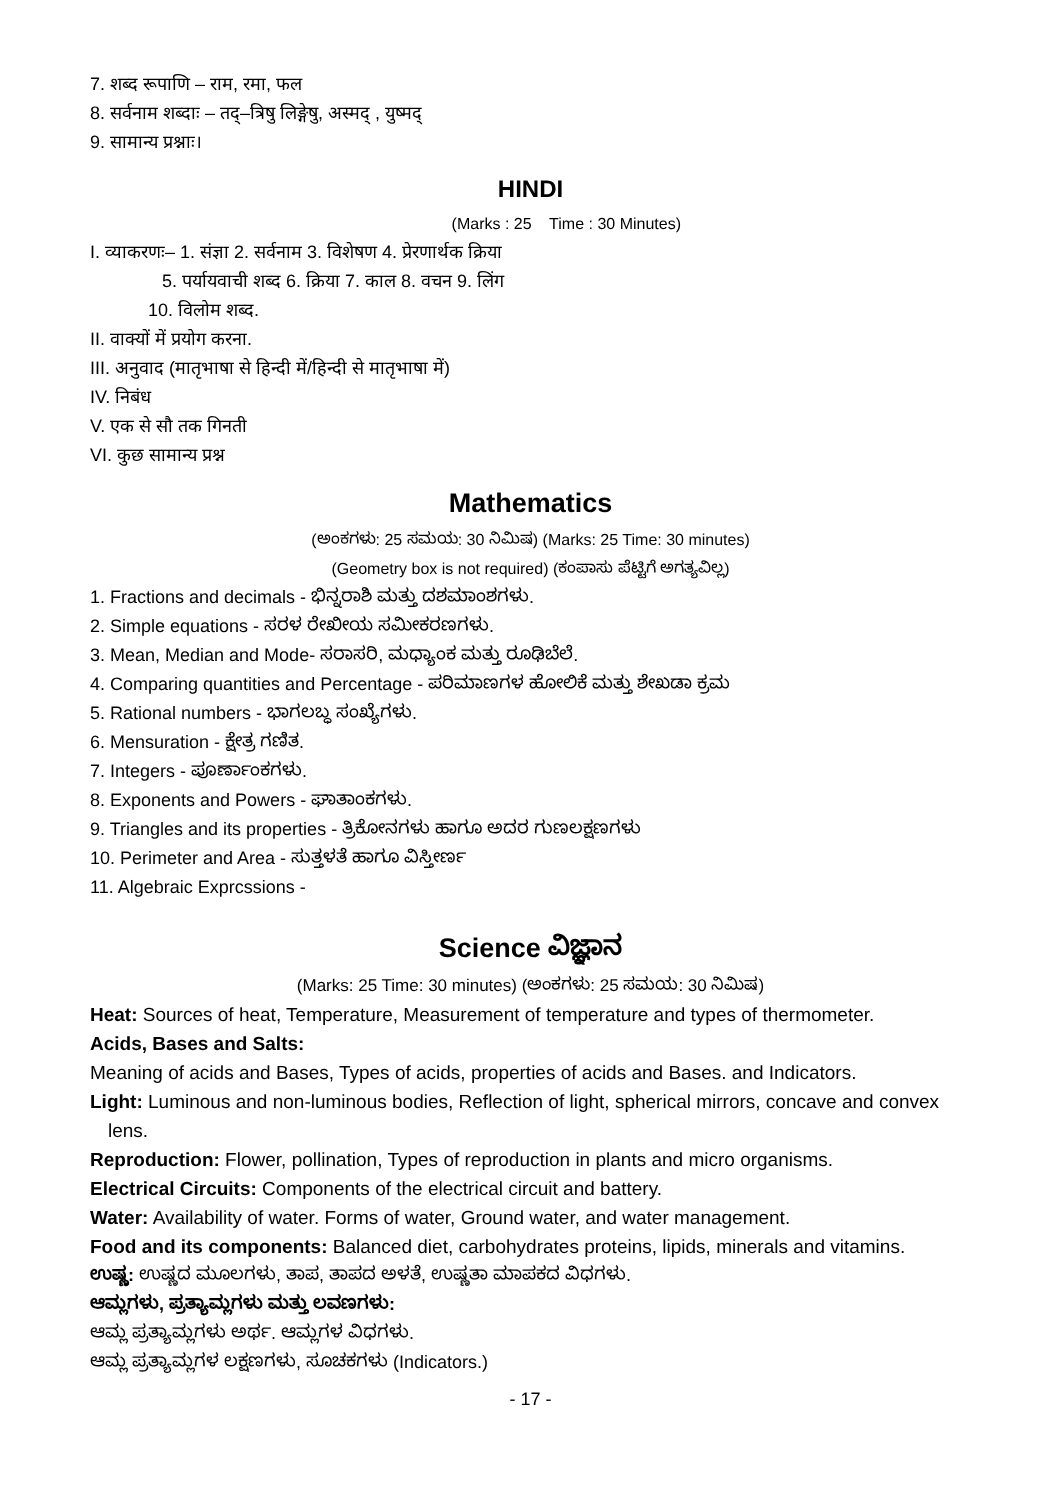7. शब्द रूपाणि – राम, रमा, फल
8. सर्वनाम शब्दाः – तद्–त्रिषु लिङ्गेषु, अस्मद् , युष्मद्
9. सामान्य प्रश्नाः।
HINDI
(Marks : 25 Time : 30 Minutes)
I. व्याकरणः– 1. संज्ञा 2. सर्वनाम 3. विशेषण 4. प्रेरणार्थक क्रिया
5. पर्यायवाची शब्द 6. क्रिया 7. काल 8. वचन 9. लिंग
10. विलोम शब्द.
II. वाक्यों में प्रयोग करना.
III. अनुवाद (मातृभाषा से हिन्दी में/हिन्दी से मातृभाषा में)
IV. निबंध
V. एक से सौ तक गिनती
VI. कुछ सामान्य प्रश्न
Mathematics
(ಅಂಕಗಳು: 25 ಸಮಯ: 30 ನಿಮಿಷ) (Marks: 25 Time: 30 minutes)
(Geometry box is not required) (ಕಂಪಾಸು ಪೆಟ್ಟಿಗೆ ಅಗತ್ಯವಿಲ್ಲ)
1. Fractions and decimals - ಭಿನ್ನರಾಶಿ ಮತ್ತು ದಶಮಾಂಶಗಳು.
2. Simple equations - ಸರಳ ರೇಖೀಯ ಸಮೀಕರಣಗಳು.
3. Mean, Median and Mode- ಸರಾಸರಿ, ಮಧ್ಯಾಂಕ ಮತ್ತು ರೂಢಿಬೆಲೆ.
4. Comparing quantities and Percentage - ಪರಿಮಾಣಗಳ ಹೋಲಿಕೆ ಮತ್ತು ಶೇಖಡಾ ಕ್ರಮ
5. Rational numbers - ಭಾಗಲಬ್ಧ ಸಂಖ್ಯೆಗಳು.
6. Mensuration - ಕ್ಷೇತ್ರ ಗಣಿತ.
7. Integers - ಪೂರ್ಣಾಂಕಗಳು.
8. Exponents and Powers - ಘಾತಾಂಕಗಳು.
9. Triangles and its properties - ತ್ರಿಕೋನಗಳು ಹಾಗೂ ಅದರ ಗುಣಲಕ್ಷಣಗಳು
10. Perimeter and Area - ಸುತ್ತಳತೆ ಹಾಗೂ ವಿಸ್ತೀರ್ಣ
11. Algebraic Exprcssions -
Science ವಿಜ್ಞಾನ
(Marks: 25 Time: 30 minutes) (ಅಂಕಗಳು: 25 ಸಮಯ: 30 ನಿಮಿಷ)
Heat: Sources of heat, Temperature, Measurement of temperature and types of thermometer.
Acids, Bases and Salts:
Meaning of acids and Bases, Types of acids, properties of acids and Bases. and Indicators.
Light: Luminous and non-luminous bodies, Reflection of light, spherical mirrors, concave and convex lens.
Reproduction: Flower, pollination, Types of reproduction in plants and micro organisms.
Electrical Circuits: Components of the electrical circuit and battery.
Water: Availability of water. Forms of water, Ground water, and water management.
Food and its components: Balanced diet, carbohydrates proteins, lipids, minerals and vitamins.
ಉಷ್ಣ: ಉಷ್ಣದ ಮೂಲಗಳು, ತಾಪ, ತಾಪದ ಅಳತೆ, ಉಷ್ಣತಾ ಮಾಪಕದ ವಿಧಗಳು.
ಆಮ್ಲಗಳು, ಪ್ರತ್ಯಾಮ್ಲಗಳು ಮತ್ತು ಲವಣಗಳು:
ಆಮ್ಲ ಪ್ರತ್ಯಾಮ್ಲಗಳು ಅರ್ಥ. ಆಮ್ಲಗಳ ವಿಧಗಳು.
ಆಮ್ಲ ಪ್ರತ್ಯಾಮ್ಲಗಳ ಲಕ್ಷಣಗಳು, ಸೂಚಕಗಳು (Indicators.)
- 17 -